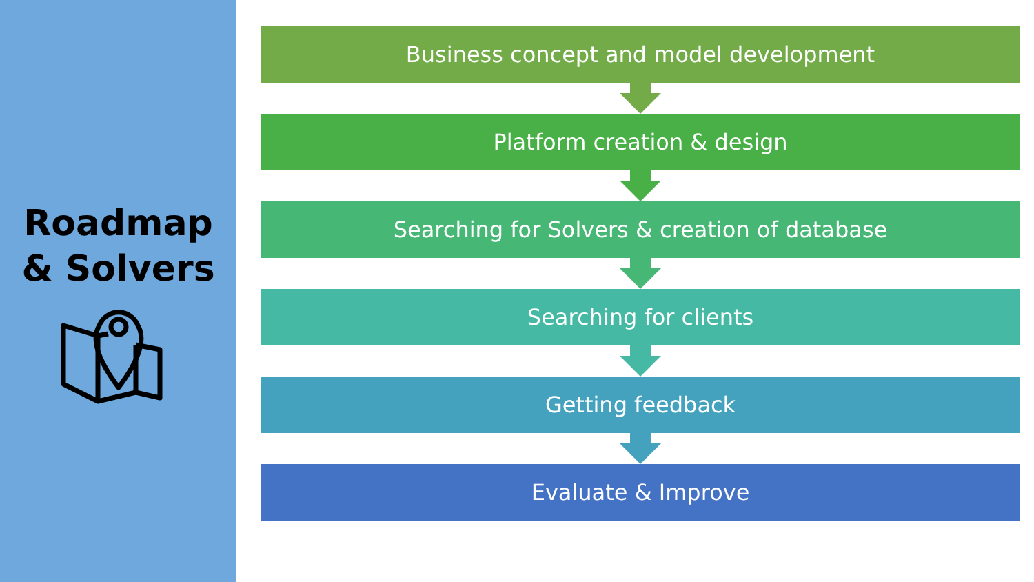Roadmap
& Solvers
Business concept and model development
Platform creation & design
Searching for Solvers & creation of database
Searching for clients
Getting feedback
Evaluate & Improve